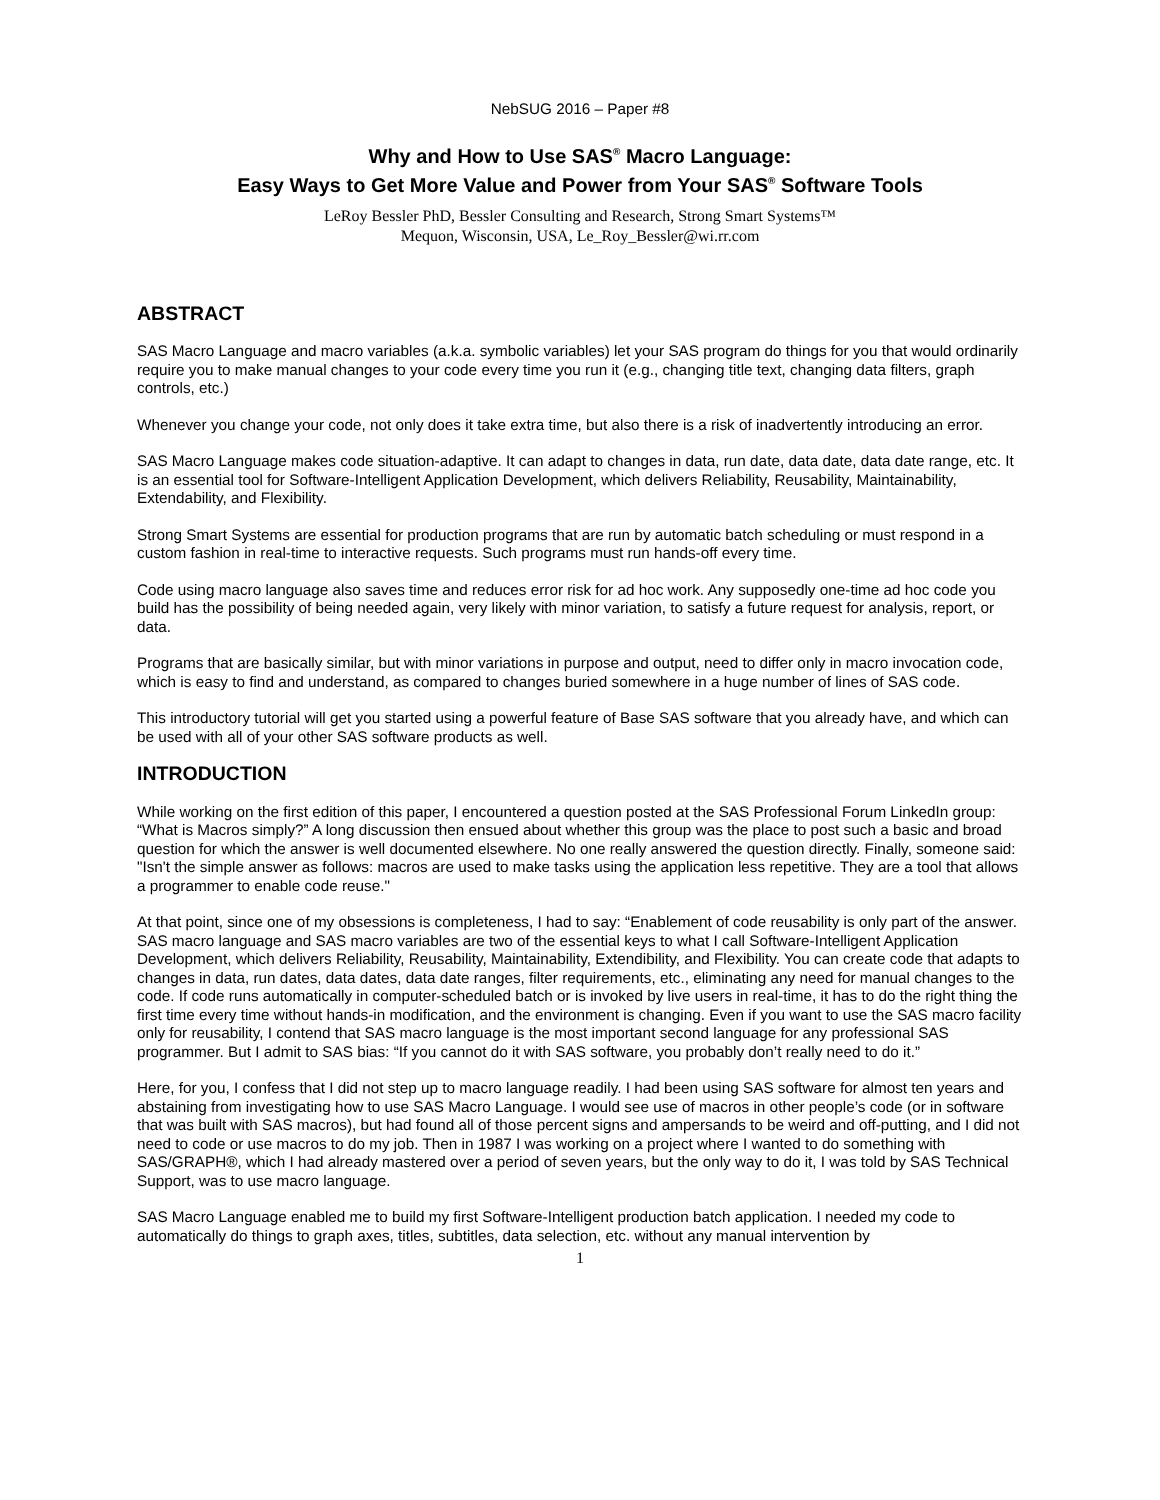NebSUG 2016 – Paper #8
Why and How to Use SAS<sup>®</sup> Macro Language:
Easy Ways to Get More Value and Power from Your SAS<sup>®</sup> Software Tools
LeRoy Bessler PhD, Bessler Consulting and Research, Strong Smart Systems™
Mequon, Wisconsin, USA, Le_Roy_Bessler@wi.rr.com
ABSTRACT
SAS Macro Language and macro variables (a.k.a. symbolic variables) let your SAS program do things for you that would ordinarily require you to make manual changes to your code every time you run it (e.g., changing title text, changing data filters, graph controls, etc.)
Whenever you change your code, not only does it take extra time, but also there is a risk of inadvertently introducing an error.
SAS Macro Language makes code situation-adaptive. It can adapt to changes in data, run date, data date, data date range, etc. It is an essential tool for Software-Intelligent Application Development, which delivers Reliability, Reusability, Maintainability, Extendability, and Flexibility.
Strong Smart Systems are essential for production programs that are run by automatic batch scheduling or must respond in a custom fashion in real-time to interactive requests. Such programs must run hands-off every time.
Code using macro language also saves time and reduces error risk for ad hoc work. Any supposedly one-time ad hoc code you build has the possibility of being needed again, very likely with minor variation, to satisfy a future request for analysis, report, or data.
Programs that are basically similar, but with minor variations in purpose and output, need to differ only in macro invocation code, which is easy to find and understand, as compared to changes buried somewhere in a huge number of lines of SAS code.
This introductory tutorial will get you started using a powerful feature of Base SAS software that you already have, and which can be used with all of your other SAS software products as well.
INTRODUCTION
While working on the first edition of this paper, I encountered a question posted at the SAS Professional Forum LinkedIn group: “What is Macros simply?” A long discussion then ensued about whether this group was the place to post such a basic and broad question for which the answer is well documented elsewhere. No one really answered the question directly. Finally, someone said: "Isn't the simple answer as follows: macros are used to make tasks using the application less repetitive. They are a tool that allows a programmer to enable code reuse."
At that point, since one of my obsessions is completeness, I had to say: “Enablement of code reusability is only part of the answer. SAS macro language and SAS macro variables are two of the essential keys to what I call Software-Intelligent Application Development, which delivers Reliability, Reusability, Maintainability, Extendibility, and Flexibility. You can create code that adapts to changes in data, run dates, data dates, data date ranges, filter requirements, etc., eliminating any need for manual changes to the code. If code runs automatically in computer-scheduled batch or is invoked by live users in real-time, it has to do the right thing the first time every time without hands-in modification, and the environment is changing. Even if you want to use the SAS macro facility only for reusability, I contend that SAS macro language is the most important second language for any professional SAS programmer. But I admit to SAS bias: “If you cannot do it with SAS software, you probably don’t really need to do it.”
Here, for you, I confess that I did not step up to macro language readily. I had been using SAS software for almost ten years and abstaining from investigating how to use SAS Macro Language. I would see use of macros in other people’s code (or in software that was built with SAS macros), but had found all of those percent signs and ampersands to be weird and off-putting, and I did not need to code or use macros to do my job. Then in 1987 I was working on a project where I wanted to do something with SAS/GRAPH®, which I had already mastered over a period of seven years, but the only way to do it, I was told by SAS Technical Support, was to use macro language.
SAS Macro Language enabled me to build my first Software-Intelligent production batch application. I needed my code to automatically do things to graph axes, titles, subtitles, data selection, etc. without any manual intervention by
1